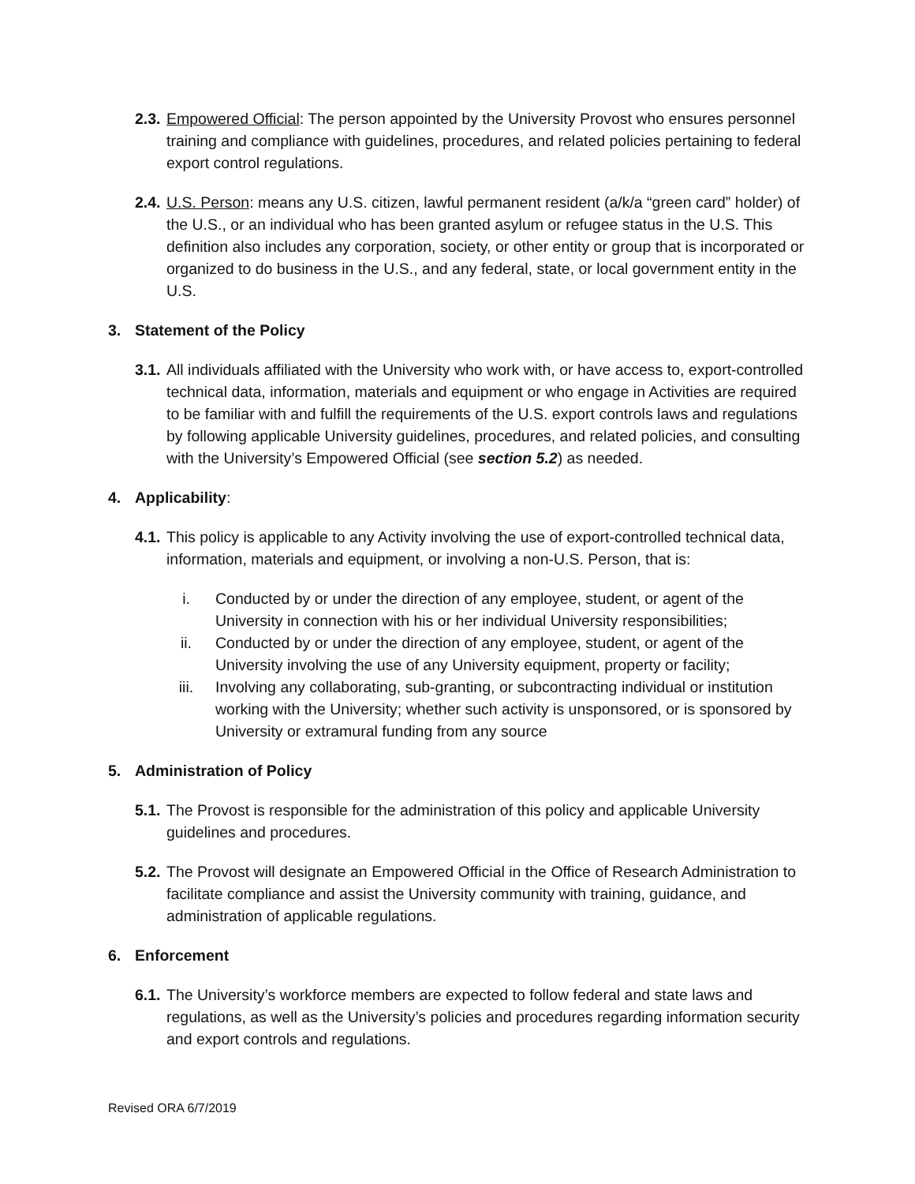2.3. Empowered Official: The person appointed by the University Provost who ensures personnel training and compliance with guidelines, procedures, and related policies pertaining to federal export control regulations.
2.4. U.S. Person: means any U.S. citizen, lawful permanent resident (a/k/a “green card” holder) of the U.S., or an individual who has been granted asylum or refugee status in the U.S. This definition also includes any corporation, society, or other entity or group that is incorporated or organized to do business in the U.S., and any federal, state, or local government entity in the U.S.
3. Statement of the Policy
3.1. All individuals affiliated with the University who work with, or have access to, export-controlled technical data, information, materials and equipment or who engage in Activities are required to be familiar with and fulfill the requirements of the U.S. export controls laws and regulations by following applicable University guidelines, procedures, and related policies, and consulting with the University’s Empowered Official (see section 5.2) as needed.
4. Applicability:
4.1. This policy is applicable to any Activity involving the use of export-controlled technical data, information, materials and equipment, or involving a non-U.S. Person, that is:
i. Conducted by or under the direction of any employee, student, or agent of the University in connection with his or her individual University responsibilities;
ii. Conducted by or under the direction of any employee, student, or agent of the University involving the use of any University equipment, property or facility;
iii. Involving any collaborating, sub-granting, or subcontracting individual or institution working with the University; whether such activity is unsponsored, or is sponsored by University or extramural funding from any source
5. Administration of Policy
5.1. The Provost is responsible for the administration of this policy and applicable University guidelines and procedures.
5.2. The Provost will designate an Empowered Official in the Office of Research Administration to facilitate compliance and assist the University community with training, guidance, and administration of applicable regulations.
6. Enforcement
6.1. The University’s workforce members are expected to follow federal and state laws and regulations, as well as the University’s policies and procedures regarding information security and export controls and regulations.
Revised ORA 6/7/2019